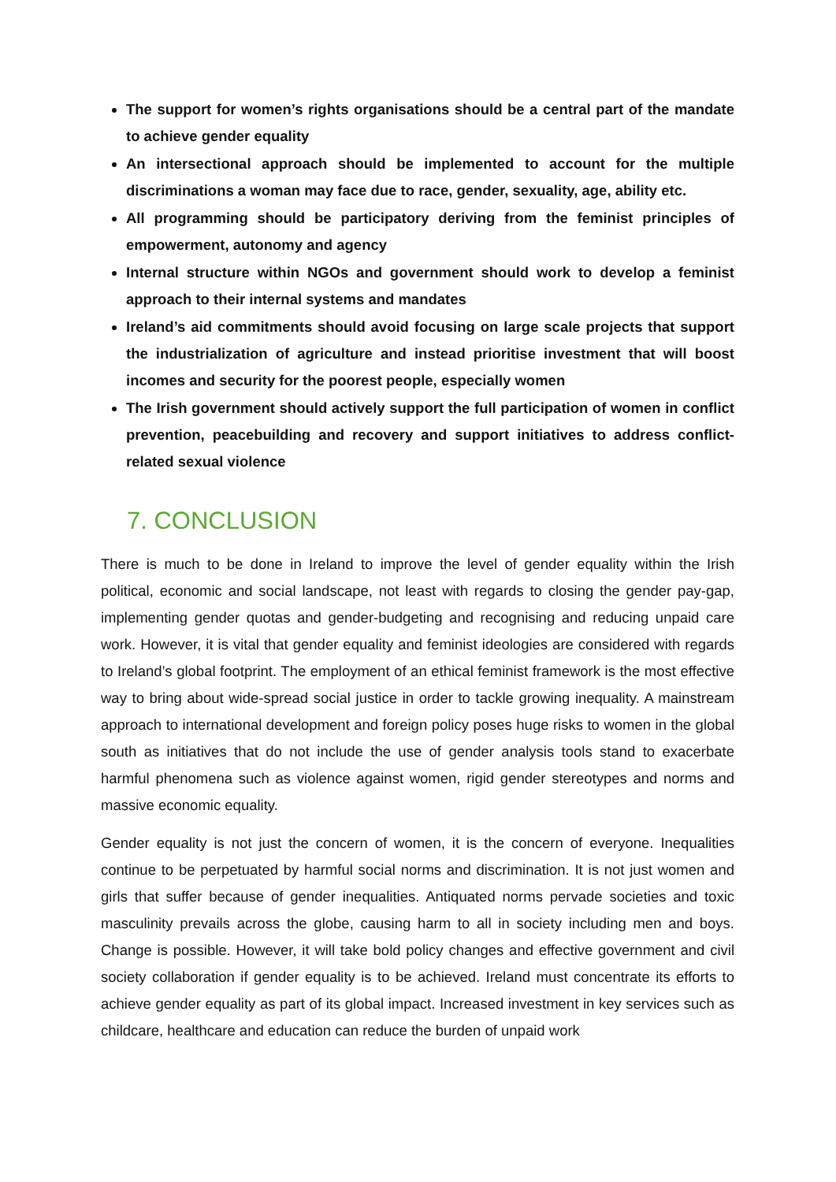The support for women’s rights organisations should be a central part of the mandate to achieve gender equality
An intersectional approach should be implemented to account for the multiple discriminations a woman may face due to race, gender, sexuality, age, ability etc.
All programming should be participatory deriving from the feminist principles of empowerment, autonomy and agency
Internal structure within NGOs and government should work to develop a feminist approach to their internal systems and mandates
Ireland’s aid commitments should avoid focusing on large scale projects that support the industrialization of agriculture and instead prioritise investment that will boost incomes and security for the poorest people, especially women
The Irish government should actively support the full participation of women in conflict prevention, peacebuilding and recovery and support initiatives to address conflict-related sexual violence
7. CONCLUSION
There is much to be done in Ireland to improve the level of gender equality within the Irish political, economic and social landscape, not least with regards to closing the gender pay-gap, implementing gender quotas and gender-budgeting and recognising and reducing unpaid care work. However, it is vital that gender equality and feminist ideologies are considered with regards to Ireland’s global footprint. The employment of an ethical feminist framework is the most effective way to bring about wide-spread social justice in order to tackle growing inequality. A mainstream approach to international development and foreign policy poses huge risks to women in the global south as initiatives that do not include the use of gender analysis tools stand to exacerbate harmful phenomena such as violence against women, rigid gender stereotypes and norms and massive economic equality.
Gender equality is not just the concern of women, it is the concern of everyone. Inequalities continue to be perpetuated by harmful social norms and discrimination. It is not just women and girls that suffer because of gender inequalities. Antiquated norms pervade societies and toxic masculinity prevails across the globe, causing harm to all in society including men and boys. Change is possible. However, it will take bold policy changes and effective government and civil society collaboration if gender equality is to be achieved. Ireland must concentrate its efforts to achieve gender equality as part of its global impact. Increased investment in key services such as childcare, healthcare and education can reduce the burden of unpaid work